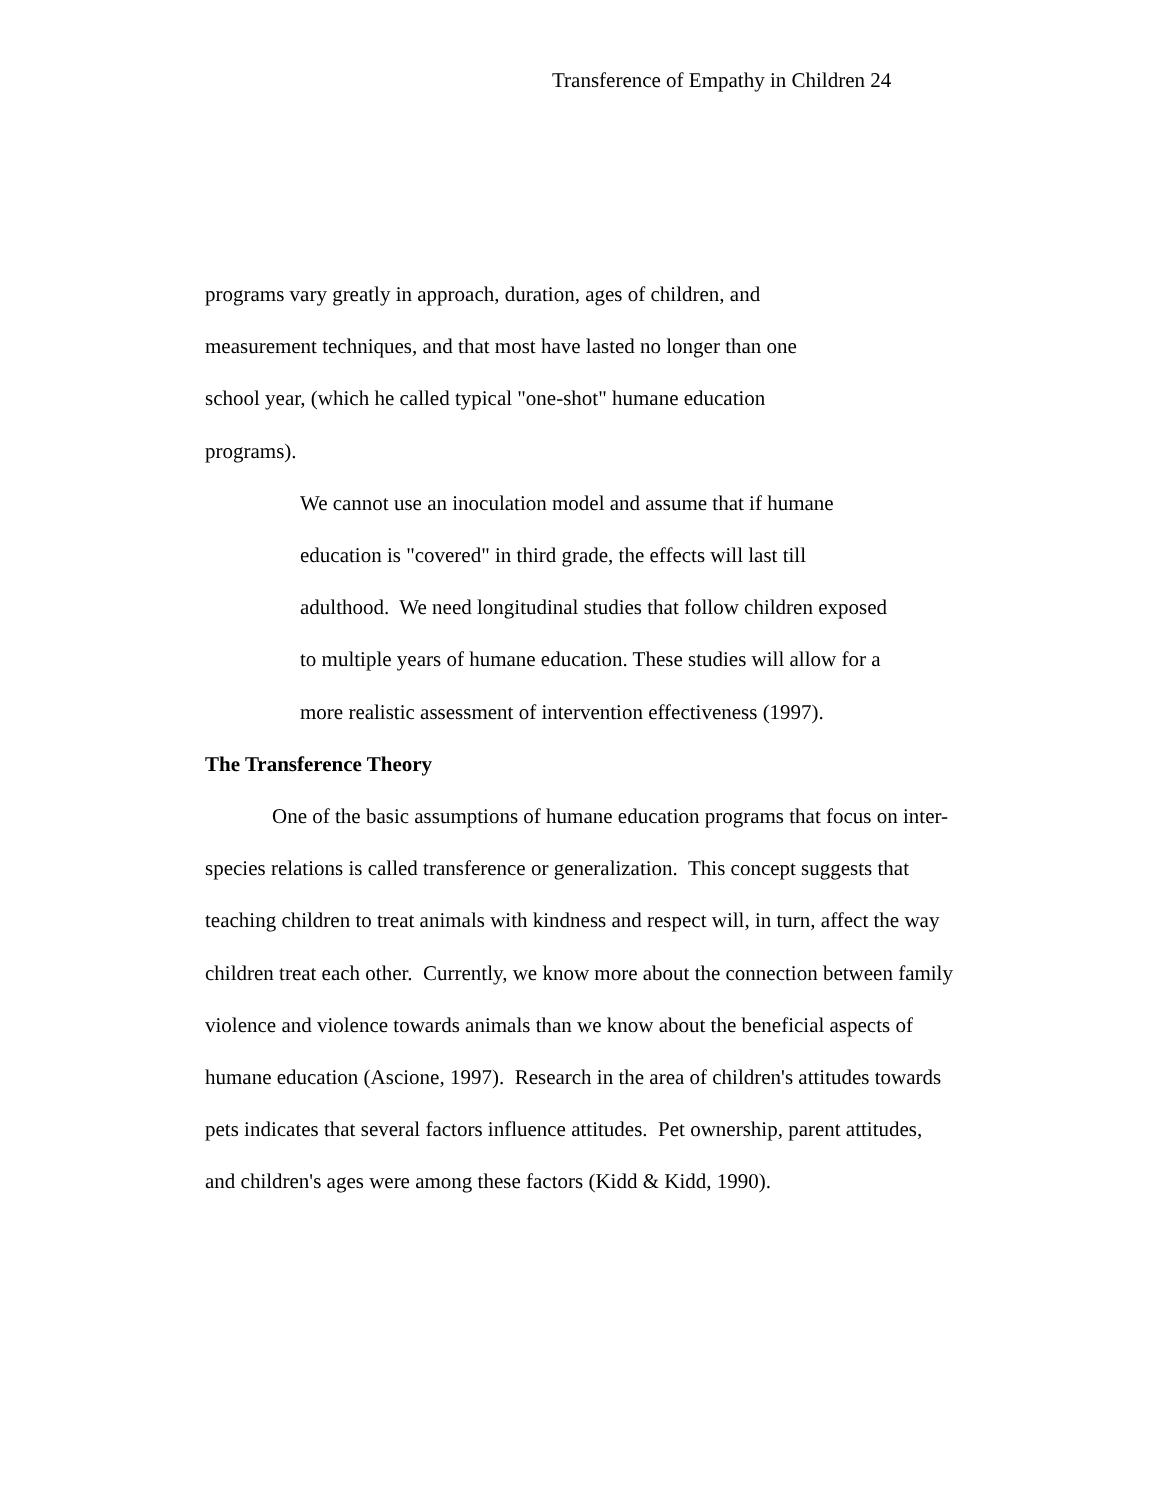Transference of Empathy in Children 24
programs vary greatly in approach, duration, ages of children, and measurement techniques, and that most have lasted no longer than one school year, (which he called typical "one-shot" humane education programs).
We cannot use an inoculation model and assume that if humane education is "covered" in third grade, the effects will last till adulthood. We need longitudinal studies that follow children exposed to multiple years of humane education. These studies will allow for a more realistic assessment of intervention effectiveness (1997).
The Transference Theory
One of the basic assumptions of humane education programs that focus on inter-species relations is called transference or generalization. This concept suggests that teaching children to treat animals with kindness and respect will, in turn, affect the way children treat each other. Currently, we know more about the connection between family violence and violence towards animals than we know about the beneficial aspects of humane education (Ascione, 1997). Research in the area of children's attitudes towards pets indicates that several factors influence attitudes. Pet ownership, parent attitudes, and children's ages were among these factors (Kidd & Kidd, 1990).